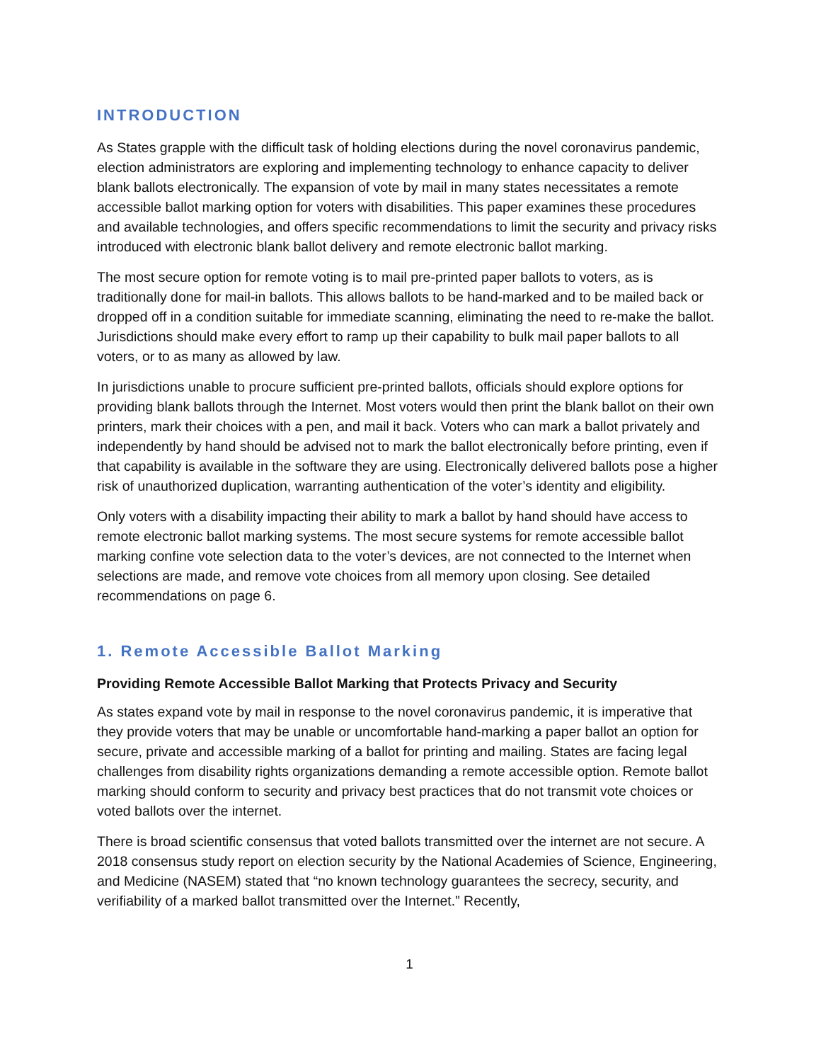INTRODUCTION
As States grapple with the difficult task of holding elections during the novel coronavirus pandemic, election administrators are exploring and implementing technology to enhance capacity to deliver blank ballots electronically. The expansion of vote by mail in many states necessitates a remote accessible ballot marking option for voters with disabilities. This paper examines these procedures and available technologies, and offers specific recommendations to limit the security and privacy risks introduced with electronic blank ballot delivery and remote electronic ballot marking.
The most secure option for remote voting is to mail pre-printed paper ballots to voters, as is traditionally done for mail-in ballots. This allows ballots to be hand-marked and to be mailed back or dropped off in a condition suitable for immediate scanning, eliminating the need to re-make the ballot. Jurisdictions should make every effort to ramp up their capability to bulk mail paper ballots to all voters, or to as many as allowed by law.
In jurisdictions unable to procure sufficient pre-printed ballots, officials should explore options for providing blank ballots through the Internet. Most voters would then print the blank ballot on their own printers, mark their choices with a pen, and mail it back. Voters who can mark a ballot privately and independently by hand should be advised not to mark the ballot electronically before printing, even if that capability is available in the software they are using. Electronically delivered ballots pose a higher risk of unauthorized duplication, warranting authentication of the voter’s identity and eligibility.
Only voters with a disability impacting their ability to mark a ballot by hand should have access to remote electronic ballot marking systems. The most secure systems for remote accessible ballot marking confine vote selection data to the voter’s devices, are not connected to the Internet when selections are made, and remove vote choices from all memory upon closing. See detailed recommendations on page 6.
1. Remote Accessible Ballot Marking
Providing Remote Accessible Ballot Marking that Protects Privacy and Security
As states expand vote by mail in response to the novel coronavirus pandemic, it is imperative that they provide voters that may be unable or uncomfortable hand-marking a paper ballot an option for secure, private and accessible marking of a ballot for printing and mailing. States are facing legal challenges from disability rights organizations demanding a remote accessible option. Remote ballot marking should conform to security and privacy best practices that do not transmit vote choices or voted ballots over the internet.
There is broad scientific consensus that voted ballots transmitted over the internet are not secure. A 2018 consensus study report on election security by the National Academies of Science, Engineering, and Medicine (NASEM) stated that “no known technology guarantees the secrecy, security, and verifiability of a marked ballot transmitted over the Internet.” Recently,
1